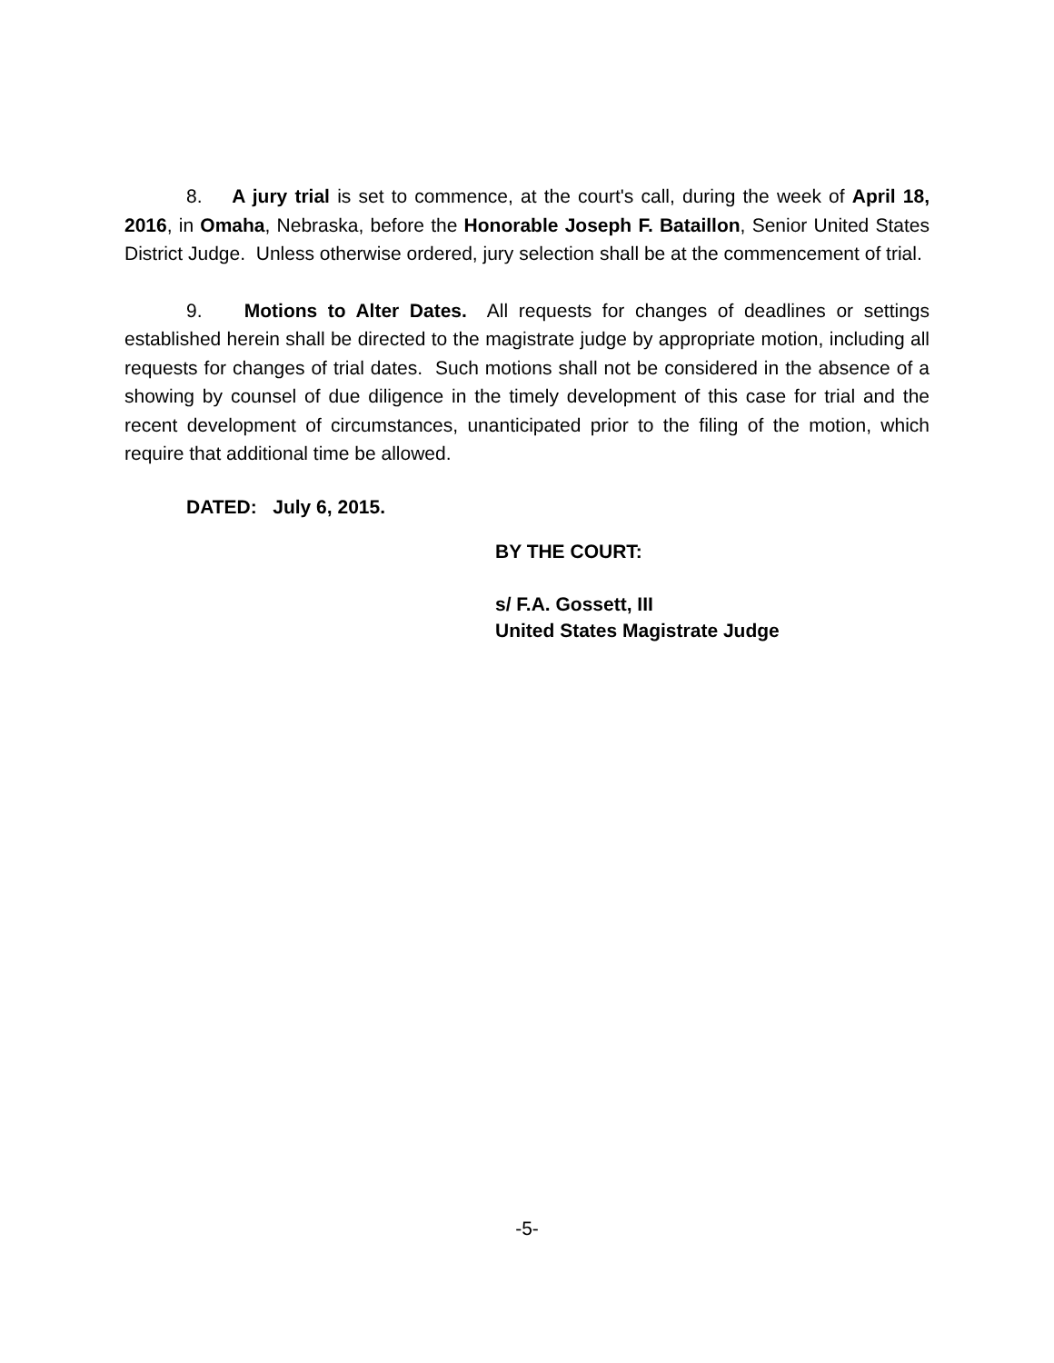8. A jury trial is set to commence, at the court's call, during the week of April 18, 2016, in Omaha, Nebraska, before the Honorable Joseph F. Bataillon, Senior United States District Judge. Unless otherwise ordered, jury selection shall be at the commencement of trial.
9. Motions to Alter Dates. All requests for changes of deadlines or settings established herein shall be directed to the magistrate judge by appropriate motion, including all requests for changes of trial dates. Such motions shall not be considered in the absence of a showing by counsel of due diligence in the timely development of this case for trial and the recent development of circumstances, unanticipated prior to the filing of the motion, which require that additional time be allowed.
DATED: July 6, 2015.
BY THE COURT:
s/ F.A. Gossett, III
United States Magistrate Judge
-5-